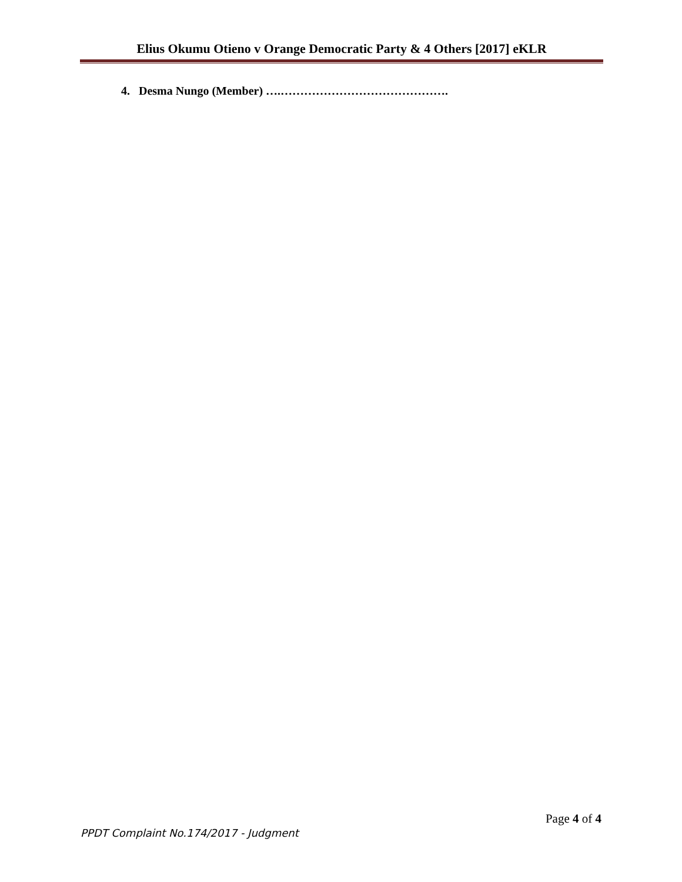Elius Okumu Otieno v Orange Democratic Party & 4 Others [2017] eKLR
4. Desma Nungo (Member) ….…………………………………….
Page 4 of 4
PPDT Complaint No.174/2017 - Judgment